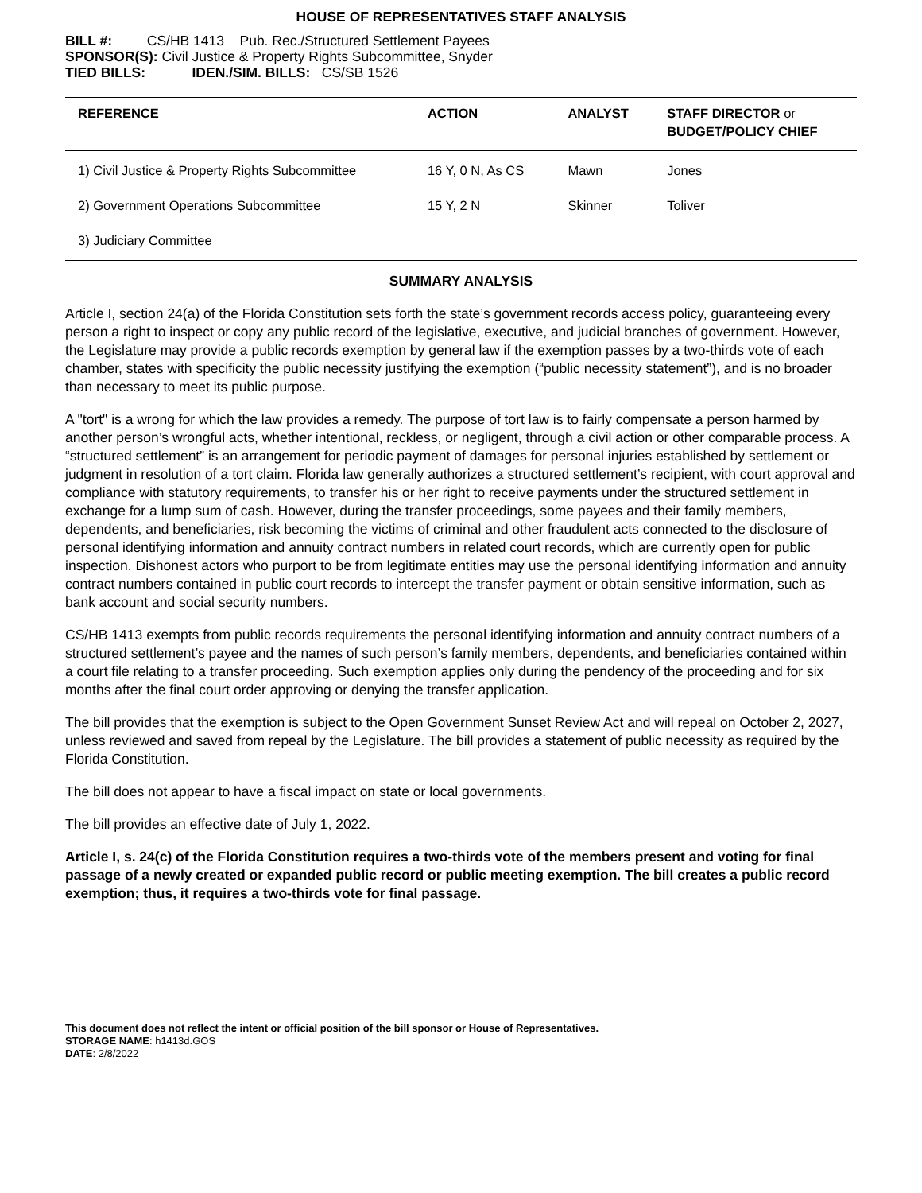HOUSE OF REPRESENTATIVES STAFF ANALYSIS
BILL #: CS/HB 1413 Pub. Rec./Structured Settlement Payees
SPONSOR(S): Civil Justice & Property Rights Subcommittee, Snyder
TIED BILLS: IDEN./SIM. BILLS: CS/SB 1526
| REFERENCE | ACTION | ANALYST | STAFF DIRECTOR or BUDGET/POLICY CHIEF |
| --- | --- | --- | --- |
| 1) Civil Justice & Property Rights Subcommittee | 16 Y, 0 N, As CS | Mawn | Jones |
| 2) Government Operations Subcommittee | 15 Y, 2 N | Skinner | Toliver |
| 3) Judiciary Committee | | | |
SUMMARY ANALYSIS
Article I, section 24(a) of the Florida Constitution sets forth the state’s government records access policy, guaranteeing every person a right to inspect or copy any public record of the legislative, executive, and judicial branches of government. However, the Legislature may provide a public records exemption by general law if the exemption passes by a two-thirds vote of each chamber, states with specificity the public necessity justifying the exemption (“public necessity statement”), and is no broader than necessary to meet its public purpose.
A "tort" is a wrong for which the law provides a remedy. The purpose of tort law is to fairly compensate a person harmed by another person’s wrongful acts, whether intentional, reckless, or negligent, through a civil action or other comparable process. A “structured settlement” is an arrangement for periodic payment of damages for personal injuries established by settlement or judgment in resolution of a tort claim. Florida law generally authorizes a structured settlement’s recipient, with court approval and compliance with statutory requirements, to transfer his or her right to receive payments under the structured settlement in exchange for a lump sum of cash. However, during the transfer proceedings, some payees and their family members, dependents, and beneficiaries, risk becoming the victims of criminal and other fraudulent acts connected to the disclosure of personal identifying information and annuity contract numbers in related court records, which are currently open for public inspection. Dishonest actors who purport to be from legitimate entities may use the personal identifying information and annuity contract numbers contained in public court records to intercept the transfer payment or obtain sensitive information, such as bank account and social security numbers.
CS/HB 1413 exempts from public records requirements the personal identifying information and annuity contract numbers of a structured settlement’s payee and the names of such person’s family members, dependents, and beneficiaries contained within a court file relating to a transfer proceeding. Such exemption applies only during the pendency of the proceeding and for six months after the final court order approving or denying the transfer application.
The bill provides that the exemption is subject to the Open Government Sunset Review Act and will repeal on October 2, 2027, unless reviewed and saved from repeal by the Legislature. The bill provides a statement of public necessity as required by the Florida Constitution.
The bill does not appear to have a fiscal impact on state or local governments.
The bill provides an effective date of July 1, 2022.
Article I, s. 24(c) of the Florida Constitution requires a two-thirds vote of the members present and voting for final passage of a newly created or expanded public record or public meeting exemption. The bill creates a public record exemption; thus, it requires a two-thirds vote for final passage.
This document does not reflect the intent or official position of the bill sponsor or House of Representatives.
STORAGE NAME: h1413d.GOS
DATE: 2/8/2022